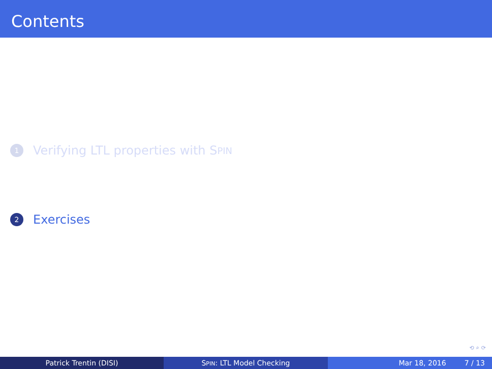Contents
1 Verifying LTL properties with S PIN
2 Exercises
⟲ ⌕ ⟳
Patrick Trentin (DISI) SPIN: LTL Model Checking Mar 18, 2016 7 / 13